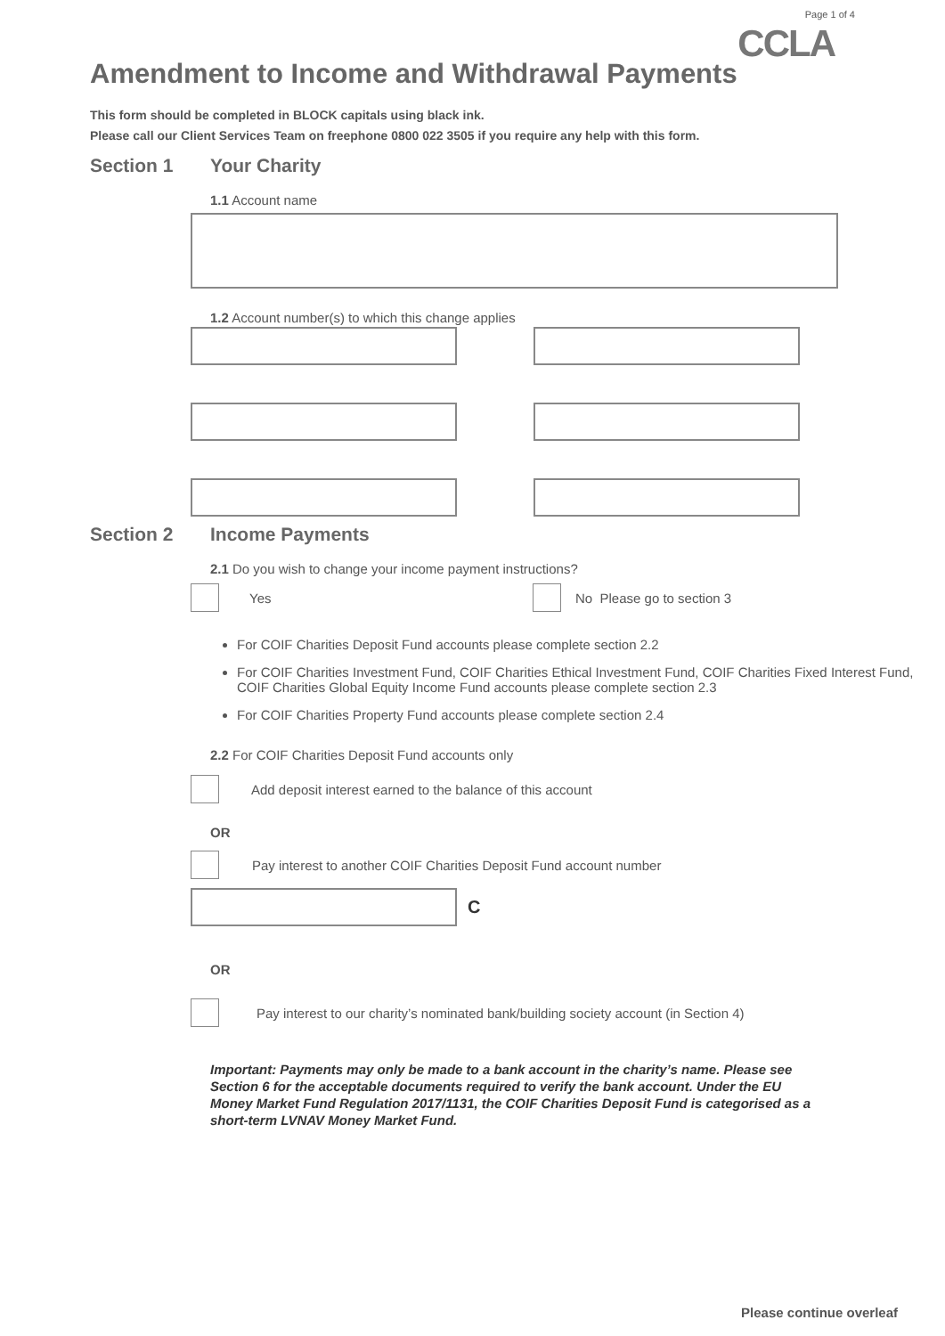Page 1 of 4
CCLA
Amendment to Income and Withdrawal Payments
This form should be completed in BLOCK capitals using black ink.
Please call our Client Services Team on freephone 0800 022 3505 if you require any help with this form.
Section 1 Your Charity
1.1 Account name
1.2 Account number(s) to which this change applies
Section 2 Income Payments
2.1 Do you wish to change your income payment instructions?
Yes No Please go to section 3
For COIF Charities Deposit Fund accounts please complete section 2.2
For COIF Charities Investment Fund, COIF Charities Ethical Investment Fund, COIF Charities Fixed Interest Fund, COIF Charities Global Equity Income Fund accounts please complete section 2.3
For COIF Charities Property Fund accounts please complete section 2.4
2.2 For COIF Charities Deposit Fund accounts only
Add deposit interest earned to the balance of this account
OR
Pay interest to another COIF Charities Deposit Fund account number
C
OR
Pay interest to our charity’s nominated bank/building society account (in Section 4)
Important: Payments may only be made to a bank account in the charity’s name. Please see Section 6 for the acceptable documents required to verify the bank account. Under the EU Money Market Fund Regulation 2017/1131, the COIF Charities Deposit Fund is categorised as a short-term LVNAV Money Market Fund.
Please continue overleaf